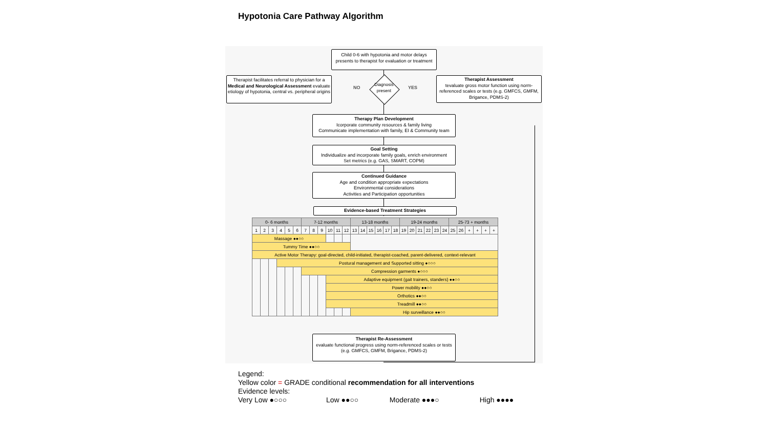Hypotonia Care Pathway Algorithm
Child 0-6 with hypotonia and motor delays presents to therapist for evaluation or treatment
Therapist facilitates referral to physician for a Medical and Neurological Assessment evaluate etiology of hypotonia, central vs. peripheral origins
Diagnosis present
NO YES
Therapist Assessment
tevaluate gross motor function using norm-referenced scales or tests (e.g. GMFCS, GMFM, Brigance, PDMS-2)
Therapy Plan Development
Icorporate community resources & family living
Communicate implementation with family, EI & Community team
Goal Setting
Individualize and incorporate family goals, enrich environment
Set metrics (e.g. GAS, SMART, COPM)
Continued Guidance
Age and condition appropriate expectations
Environmental considerations
Activities and Participation opportunities
Evidence-based Treatment Strategies
| 0- 6 months | | | | | | 7-12 months | | | | | | 13-18 months | | | | | | 19-24 months | | | | | | 25-73 + months | | | | | |
| --- | --- | --- | --- | --- | --- | --- | --- | --- | --- | --- | --- | --- | --- | --- | --- | --- | --- | --- | --- | --- | --- | --- | --- | --- | --- | --- | --- | --- | --- |
| 1 | 2 | 3 | 4 | 5 | 6 | 7 | 8 | 9 | 10 | 11 | 12 | 13 | 14 | 15 | 16 | 17 | 18 | 19 | 20 | 21 | 22 | 23 | 24 | 25 | 26 | + | + | + | + |
| Massage ●●○○ | | | | | | | | | | | | | | | | | | | | | | | | | | | | | |
| Tummy Time ●●○○ | | | | | | | | | | | | | | | | | | | | | | | | | | | | | |
| Active Motor Therapy: goal-directed, child-initiated, therapist-coached, parent-delivered, context-relevant | | | | | | | | | | | | | | | | | | | | | | | | | | | | | |
| | | | Postural management and Supported sitting ●○○○ | | | | | | | | | | | | | | | | | | | | | | | | | | |
| | | | | | | Compression garments ●○○○ | | | | | | | | | | | | | | | | | | | | | | | |
| | | | | | | | | | Adaptive equipment (gait trainers, standers) ●●○○ | | | | | | | | | | | | | | | | | | | | |
| | | | | | | | | | Power mobility ●●○○ | | | | | | | | | | | | | | | | | | | | |
| | | | | | | | | | Orthotics ●●○○ | | | | | | | | | | | | | | | | | | | | |
| | | | | | | | | | Treadmill ●●○○ | | | | | | | | | | | | | | | | | | | | |
| | | | | | | | | | | | | Hip surveillance ●●○○ | | | | | | | | | | | | | | | | | |
Therapist Re-Assessment
evaluate functional progress using norm-referenced scales or tests (e.g. GMFCS, GMFM, Brigance, PDMS-2)
Legend:
Yellow color = GRADE conditional recommendation for all interventions
Evidence levels:
Very Low ●○○○ Low ●●○○ Moderate ●●●○ High ●●●●